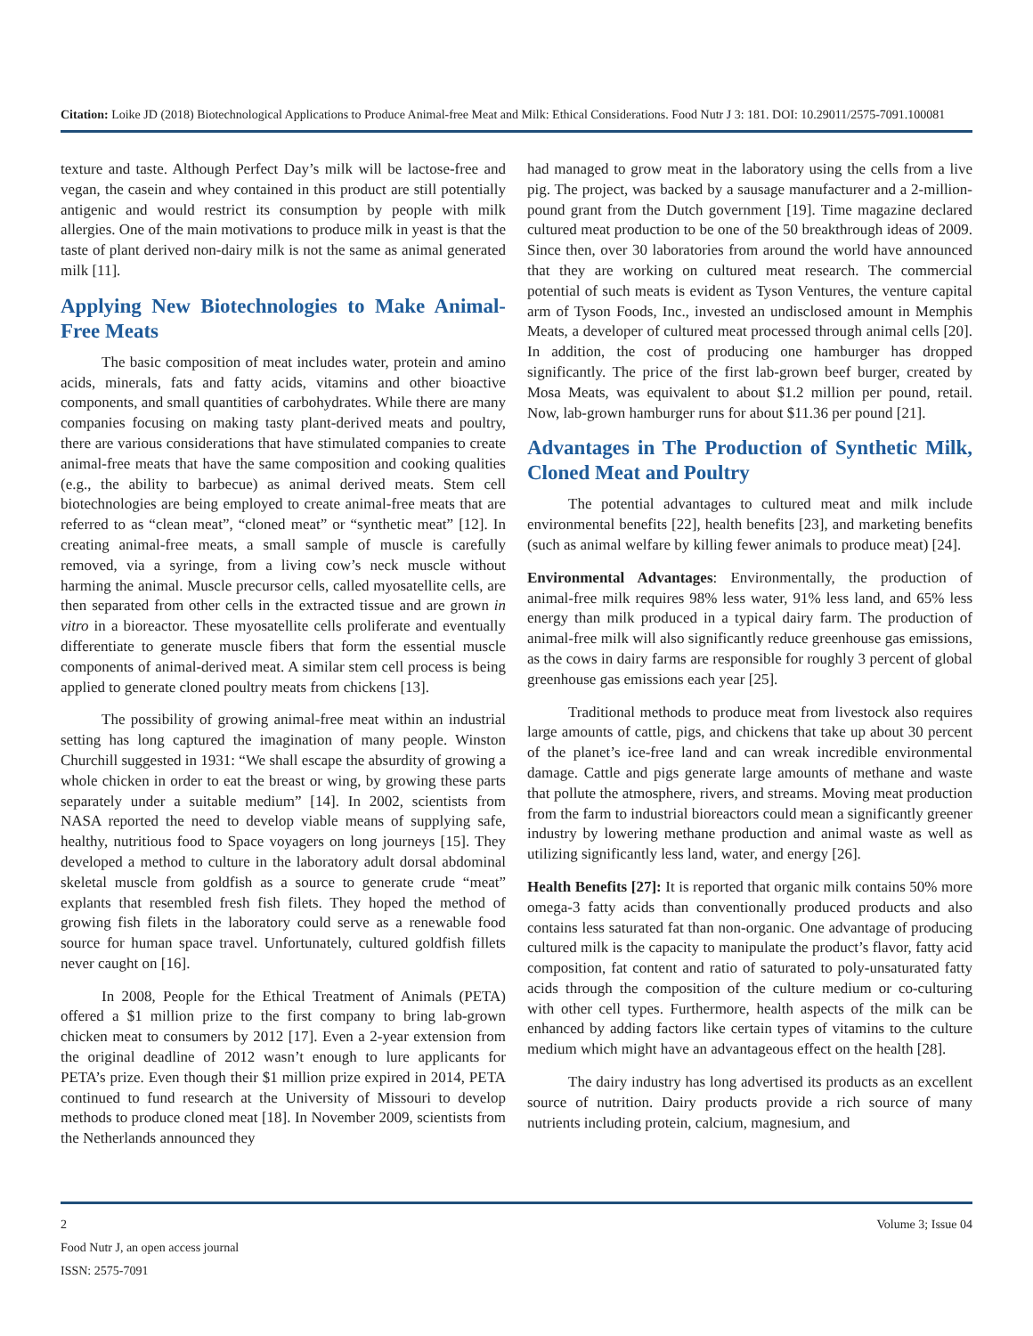Citation: Loike JD (2018) Biotechnological Applications to Produce Animal-free Meat and Milk: Ethical Considerations. Food Nutr J 3: 181. DOI: 10.29011/2575-7091.100081
texture and taste. Although Perfect Day’s milk will be lactose-free and vegan, the casein and whey contained in this product are still potentially antigenic and would restrict its consumption by people with milk allergies. One of the main motivations to produce milk in yeast is that the taste of plant derived non-dairy milk is not the same as animal generated milk [11].
Applying New Biotechnologies to Make Animal-Free Meats
The basic composition of meat includes water, protein and amino acids, minerals, fats and fatty acids, vitamins and other bioactive components, and small quantities of carbohydrates. While there are many companies focusing on making tasty plant-derived meats and poultry, there are various considerations that have stimulated companies to create animal-free meats that have the same composition and cooking qualities (e.g., the ability to barbecue) as animal derived meats. Stem cell biotechnologies are being employed to create animal-free meats that are referred to as “clean meat”, “cloned meat” or “synthetic meat” [12]. In creating animal-free meats, a small sample of muscle is carefully removed, via a syringe, from a living cow’s neck muscle without harming the animal. Muscle precursor cells, called myosatellite cells, are then separated from other cells in the extracted tissue and are grown in vitro in a bioreactor. These myosatellite cells proliferate and eventually differentiate to generate muscle fibers that form the essential muscle components of animal-derived meat. A similar stem cell process is being applied to generate cloned poultry meats from chickens [13].
The possibility of growing animal-free meat within an industrial setting has long captured the imagination of many people. Winston Churchill suggested in 1931: “We shall escape the absurdity of growing a whole chicken in order to eat the breast or wing, by growing these parts separately under a suitable medium” [14]. In 2002, scientists from NASA reported the need to develop viable means of supplying safe, healthy, nutritious food to Space voyagers on long journeys [15]. They developed a method to culture in the laboratory adult dorsal abdominal skeletal muscle from goldfish as a source to generate crude “meat” explants that resembled fresh fish filets. They hoped the method of growing fish filets in the laboratory could serve as a renewable food source for human space travel. Unfortunately, cultured goldfish fillets never caught on [16].
In 2008, People for the Ethical Treatment of Animals (PETA) offered a $1 million prize to the first company to bring lab-grown chicken meat to consumers by 2012 [17]. Even a 2-year extension from the original deadline of 2012 wasn’t enough to lure applicants for PETA’s prize. Even though their $1 million prize expired in 2014, PETA continued to fund research at the University of Missouri to develop methods to produce cloned meat [18]. In November 2009, scientists from the Netherlands announced they
had managed to grow meat in the laboratory using the cells from a live pig. The project, was backed by a sausage manufacturer and a 2-million-pound grant from the Dutch government [19]. Time magazine declared cultured meat production to be one of the 50 breakthrough ideas of 2009. Since then, over 30 laboratories from around the world have announced that they are working on cultured meat research. The commercial potential of such meats is evident as Tyson Ventures, the venture capital arm of Tyson Foods, Inc., invested an undisclosed amount in Memphis Meats, a developer of cultured meat processed through animal cells [20]. In addition, the cost of producing one hamburger has dropped significantly. The price of the first lab-grown beef burger, created by Mosa Meats, was equivalent to about $1.2 million per pound, retail. Now, lab-grown hamburger runs for about $11.36 per pound [21].
Advantages in The Production of Synthetic Milk, Cloned Meat and Poultry
The potential advantages to cultured meat and milk include environmental benefits [22], health benefits [23], and marketing benefits (such as animal welfare by killing fewer animals to produce meat) [24].
Environmental Advantages: Environmentally, the production of animal-free milk requires 98% less water, 91% less land, and 65% less energy than milk produced in a typical dairy farm. The production of animal-free milk will also significantly reduce greenhouse gas emissions, as the cows in dairy farms are responsible for roughly 3 percent of global greenhouse gas emissions each year [25].
Traditional methods to produce meat from livestock also requires large amounts of cattle, pigs, and chickens that take up about 30 percent of the planet’s ice-free land and can wreak incredible environmental damage. Cattle and pigs generate large amounts of methane and waste that pollute the atmosphere, rivers, and streams. Moving meat production from the farm to industrial bioreactors could mean a significantly greener industry by lowering methane production and animal waste as well as utilizing significantly less land, water, and energy [26].
Health Benefits [27]: It is reported that organic milk contains 50% more omega-3 fatty acids than conventionally produced products and also contains less saturated fat than non-organic. One advantage of producing cultured milk is the capacity to manipulate the product’s flavor, fatty acid composition, fat content and ratio of saturated to poly-unsaturated fatty acids through the composition of the culture medium or co-culturing with other cell types. Furthermore, health aspects of the milk can be enhanced by adding factors like certain types of vitamins to the culture medium which might have an advantageous effect on the health [28].
The dairy industry has long advertised its products as an excellent source of nutrition. Dairy products provide a rich source of many nutrients including protein, calcium, magnesium, and
2
Food Nutr J, an open access journal
ISSN: 2575-7091
Volume 3; Issue 04